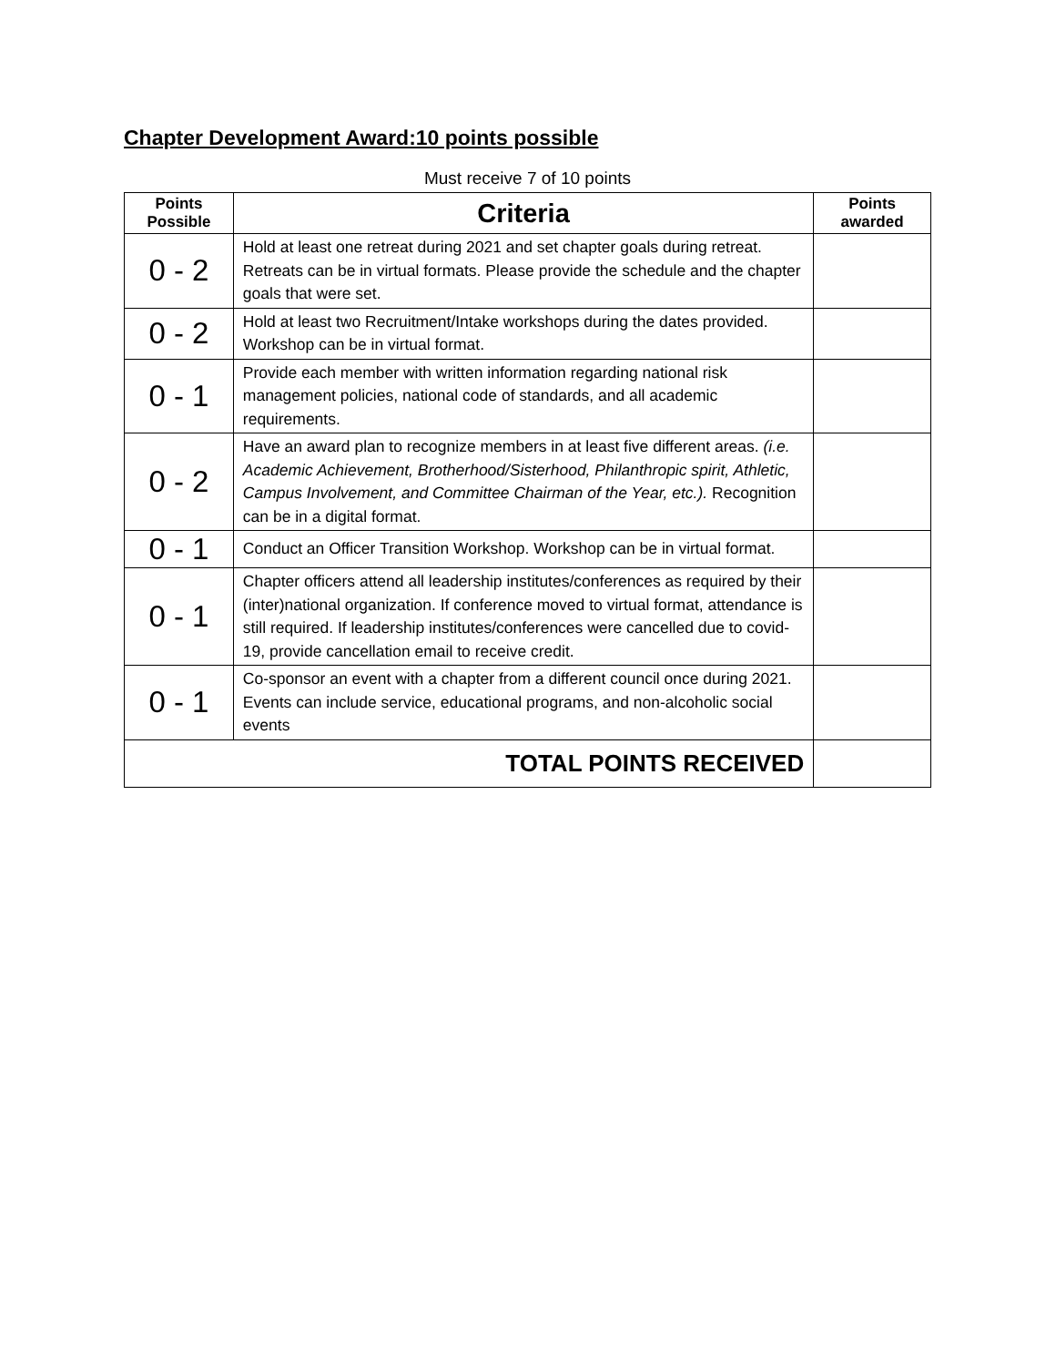Chapter Development Award:10 points possible
Must receive 7 of 10 points
| Points Possible | Criteria | Points awarded |
| --- | --- | --- |
| 0 - 2 | Hold at least one retreat during 2021 and set chapter goals during retreat. Retreats can be in virtual formats. Please provide the schedule and the chapter goals that were set. | |
| 0 - 2 | Hold at least two Recruitment/Intake workshops during the dates provided. Workshop can be in virtual format. | |
| 0 - 1 | Provide each member with written information regarding national risk management policies, national code of standards, and all academic requirements. | |
| 0 - 2 | Have an award plan to recognize members in at least five different areas. (i.e. Academic Achievement, Brotherhood/Sisterhood, Philanthropic spirit, Athletic, Campus Involvement, and Committee Chairman of the Year, etc.). Recognition can be in a digital format. | |
| 0 - 1 | Conduct an Officer Transition Workshop. Workshop can be in virtual format. | |
| 0 - 1 | Chapter officers attend all leadership institutes/conferences as required by their (inter)national organization. If conference moved to virtual format, attendance is still required. If leadership institutes/conferences were cancelled due to covid-19, provide cancellation email to receive credit. | |
| 0 - 1 | Co-sponsor an event with a chapter from a different council once during 2021. Events can include service, educational programs, and non-alcoholic social events | |
| TOTAL POINTS RECEIVED | | |